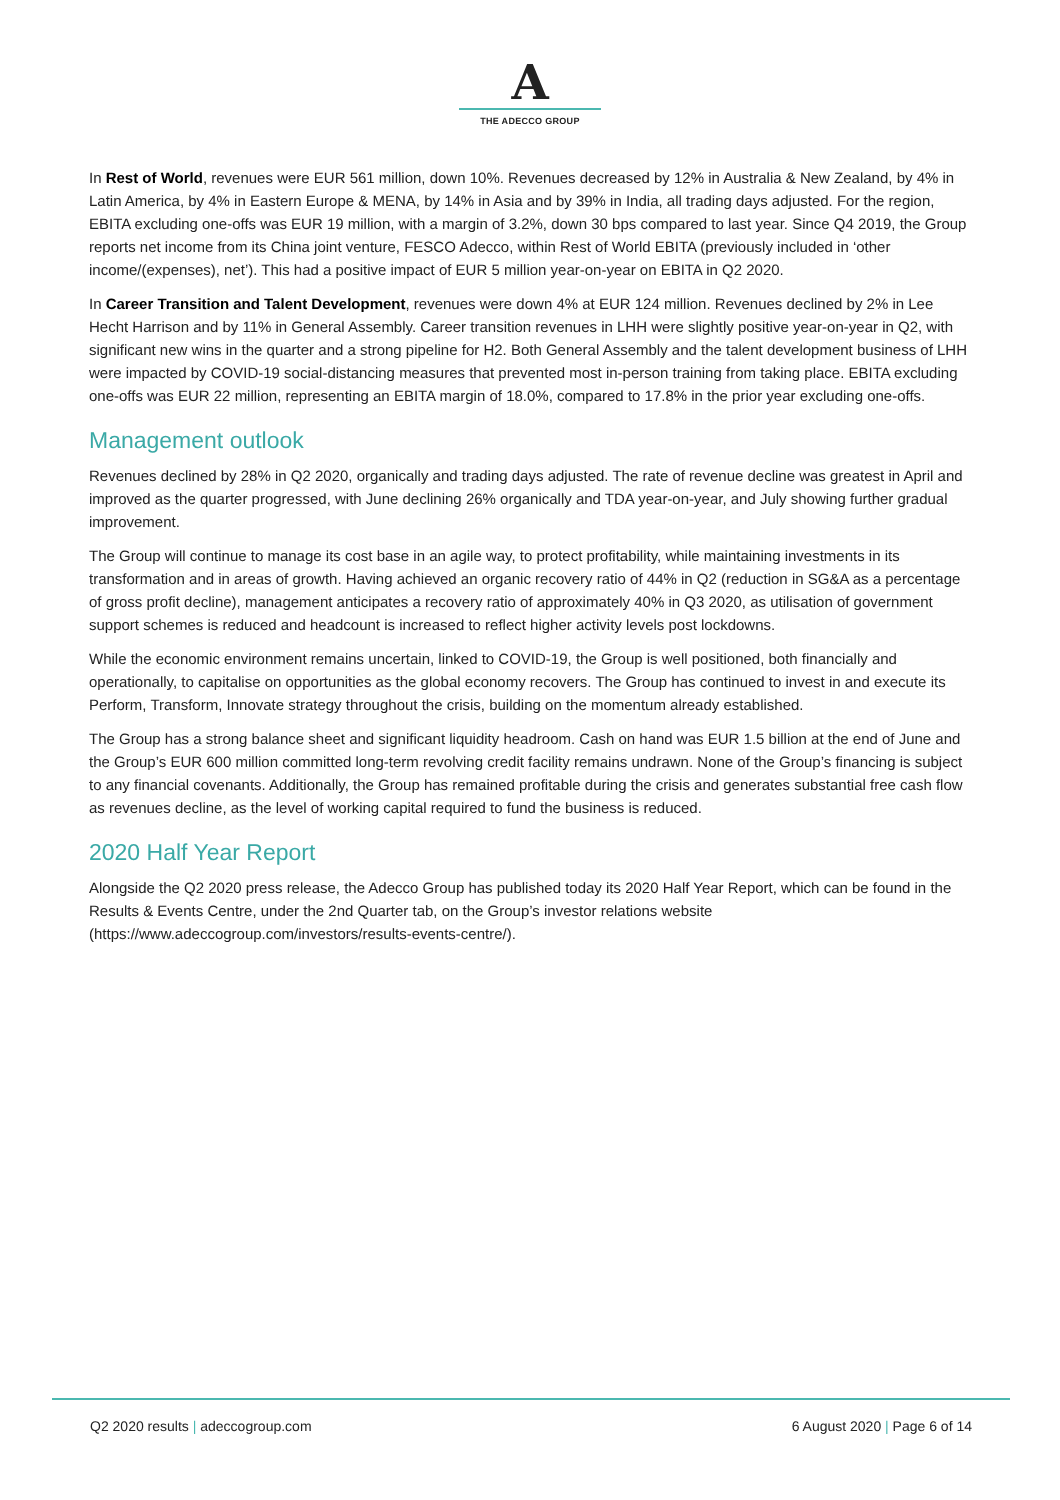A
THE ADECCO GROUP
In Rest of World, revenues were EUR 561 million, down 10%. Revenues decreased by 12% in Australia & New Zealand, by 4% in Latin America, by 4% in Eastern Europe & MENA, by 14% in Asia and by 39% in India, all trading days adjusted. For the region, EBITA excluding one-offs was EUR 19 million, with a margin of 3.2%, down 30 bps compared to last year. Since Q4 2019, the Group reports net income from its China joint venture, FESCO Adecco, within Rest of World EBITA (previously included in ‘other income/(expenses), net’). This had a positive impact of EUR 5 million year-on-year on EBITA in Q2 2020.
In Career Transition and Talent Development, revenues were down 4% at EUR 124 million. Revenues declined by 2% in Lee Hecht Harrison and by 11% in General Assembly. Career transition revenues in LHH were slightly positive year-on-year in Q2, with significant new wins in the quarter and a strong pipeline for H2. Both General Assembly and the talent development business of LHH were impacted by COVID-19 social-distancing measures that prevented most in-person training from taking place. EBITA excluding one-offs was EUR 22 million, representing an EBITA margin of 18.0%, compared to 17.8% in the prior year excluding one-offs.
Management outlook
Revenues declined by 28% in Q2 2020, organically and trading days adjusted. The rate of revenue decline was greatest in April and improved as the quarter progressed, with June declining 26% organically and TDA year-on-year, and July showing further gradual improvement.
The Group will continue to manage its cost base in an agile way, to protect profitability, while maintaining investments in its transformation and in areas of growth. Having achieved an organic recovery ratio of 44% in Q2 (reduction in SG&A as a percentage of gross profit decline), management anticipates a recovery ratio of approximately 40% in Q3 2020, as utilisation of government support schemes is reduced and headcount is increased to reflect higher activity levels post lockdowns.
While the economic environment remains uncertain, linked to COVID-19, the Group is well positioned, both financially and operationally, to capitalise on opportunities as the global economy recovers. The Group has continued to invest in and execute its Perform, Transform, Innovate strategy throughout the crisis, building on the momentum already established.
The Group has a strong balance sheet and significant liquidity headroom. Cash on hand was EUR 1.5 billion at the end of June and the Group’s EUR 600 million committed long-term revolving credit facility remains undrawn. None of the Group’s financing is subject to any financial covenants. Additionally, the Group has remained profitable during the crisis and generates substantial free cash flow as revenues decline, as the level of working capital required to fund the business is reduced.
2020 Half Year Report
Alongside the Q2 2020 press release, the Adecco Group has published today its 2020 Half Year Report, which can be found in the Results & Events Centre, under the 2nd Quarter tab, on the Group’s investor relations website (https://www.adeccogroup.com/investors/results-events-centre/).
Q2 2020 results | adeccogroup.com 6 August 2020 | Page 6 of 14